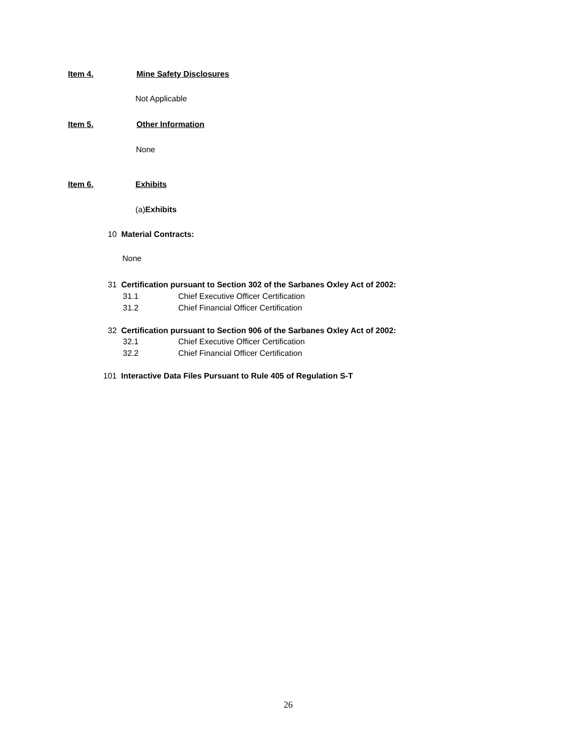Item 4. Mine Safety Disclosures
Not Applicable
Item 5. Other Information
None
Item 6. Exhibits
(a)Exhibits
10 Material Contracts:
None
31 Certification pursuant to Section 302 of the Sarbanes Oxley Act of 2002:
31.1 Chief Executive Officer Certification
31.2 Chief Financial Officer Certification
32 Certification pursuant to Section 906 of the Sarbanes Oxley Act of 2002:
32.1 Chief Executive Officer Certification
32.2 Chief Financial Officer Certification
101 Interactive Data Files Pursuant to Rule 405 of Regulation S-T
26